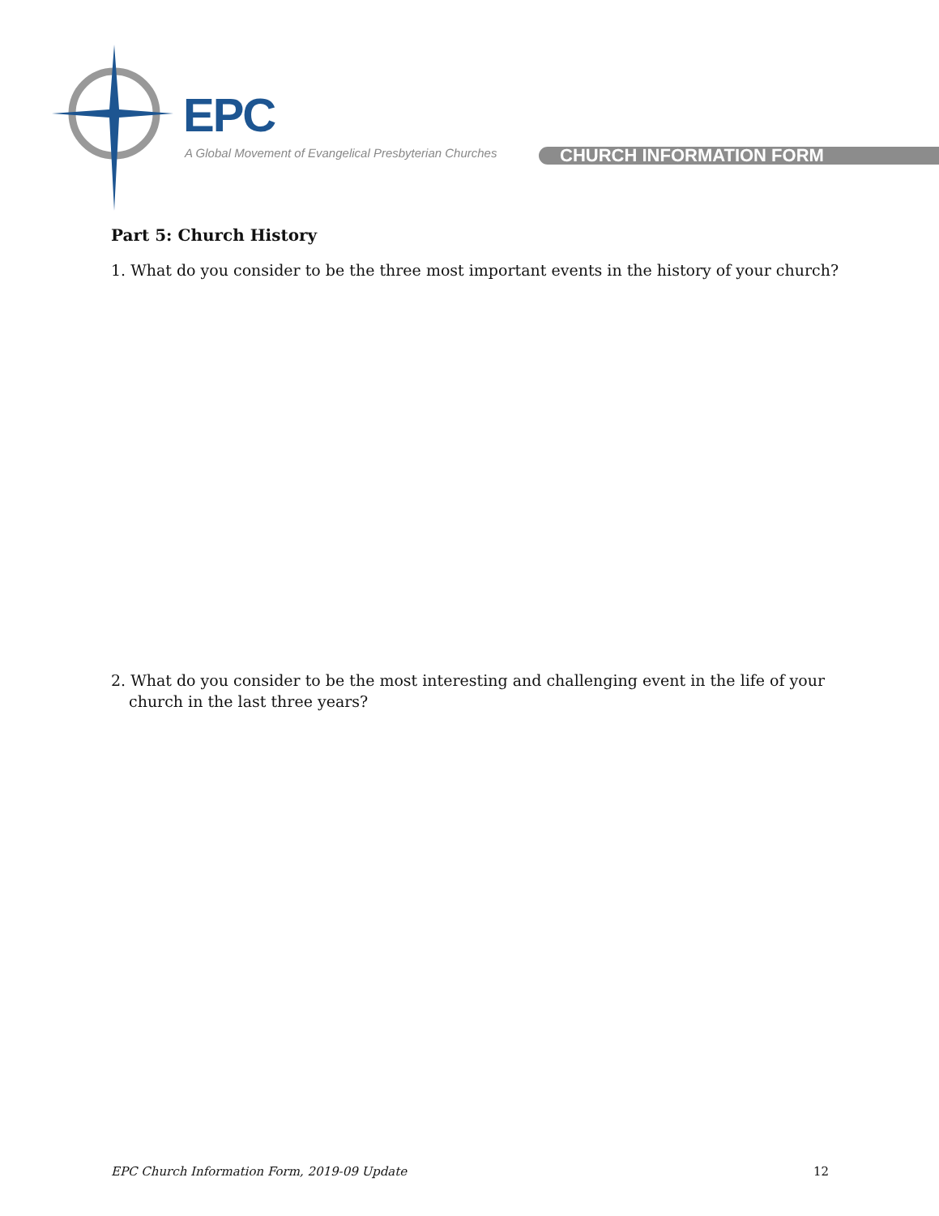EPC
A Global Movement of Evangelical Presbyterian Churches
CHURCH INFORMATION FORM
Part 5: Church History
1. What do you consider to be the three most important events in the history of your church?
2. What do you consider to be the most interesting and challenging event in the life of your church in the last three years?
EPC Church Information Form, 2019-09 Update 12